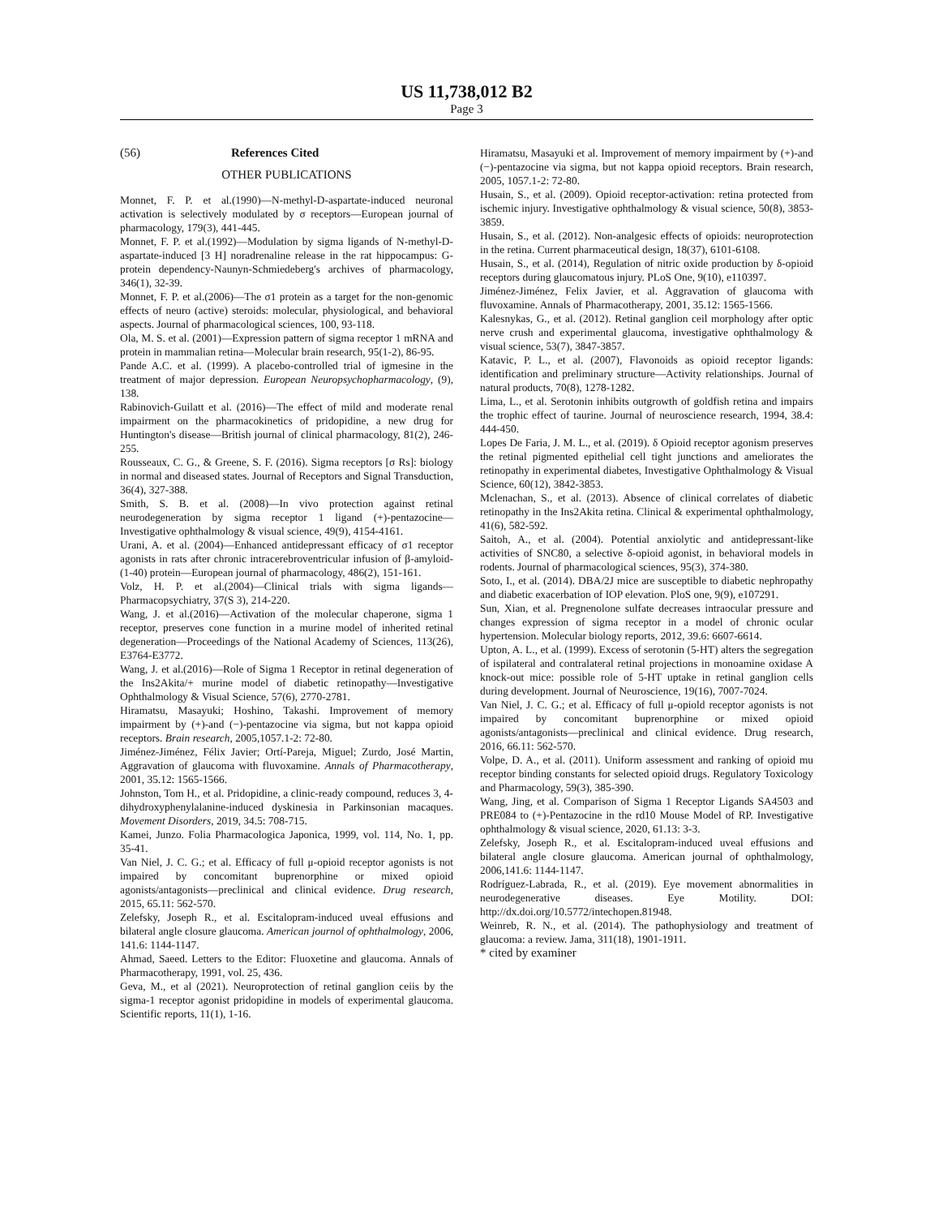US 11,738,012 B2
Page 3
(56) References Cited
OTHER PUBLICATIONS
Monnet, F. P. et al.(1990)—N-methyl-D-aspartate-induced neuronal activation is selectively modulated by σ receptors—European journal of pharmacology, 179(3), 441-445.
Monnet, F. P. et al.(1992)—Modulation by sigma ligands of N-methyl-D-aspartate-induced [3 H] noradrenaline release in the rat hippocampus: G-protein dependency-Naunyn-Schmiedeberg's archives of pharmacology, 346(1), 32-39.
Monnet, F. P. et al.(2006)—The σ1 protein as a target for the non-genomic effects of neuro (active) steroids: molecular, physiological, and behavioral aspects. Journal of pharmacological sciences, 100, 93-118.
Ola, M. S. et al. (2001)—Expression pattern of sigma receptor 1 mRNA and protein in mammalian retina—Molecular brain research, 95(1-2), 86-95.
Pande A.C. et al. (1999). A placebo-controlled trial of igmesine in the treatment of major depression. European Neuropsychopharmacology, (9), 138.
Rabinovich-Guilatt et al. (2016)—The effect of mild and moderate renal impairment on the pharmacokinetics of pridopidine, a new drug for Huntington's disease—British journal of clinical pharmacology, 81(2), 246-255.
Rousseaux, C. G., & Greene, S. F. (2016). Sigma receptors [σ Rs]: biology in normal and diseased states. Journal of Receptors and Signal Transduction, 36(4), 327-388.
Smith, S. B. et al. (2008)—In vivo protection against retinal neurodegeneration by sigma receptor 1 ligand (+)-pentazocine—Investigative ophthalmology & visual science, 49(9), 4154-4161.
Urani, A. et al. (2004)—Enhanced antidepressant efficacy of σ1 receptor agonists in rats after chronic intracerebroventricular infusion of β-amyloid-(1-40) protein—European journal of pharmacology, 486(2), 151-161.
Volz, H. P. et al.(2004)—Clinical trials with sigma ligands—Pharmacopsychiatry, 37(S 3), 214-220.
Wang, J. et al.(2016)—Activation of the molecular chaperone, sigma 1 receptor, preserves cone function in a murine model of inherited retinal degeneration—Proceedings of the National Academy of Sciences, 113(26), E3764-E3772.
Wang, J. et al.(2016)—Role of Sigma 1 Receptor in retinal degeneration of the Ins2Akita/+ murine model of diabetic retinopathy—Investigative Ophthalmology & Visual Science, 57(6), 2770-2781.
Hiramatsu, Masayuki; Hoshino, Takashi. Improvement of memory impairment by (+)-and (−)-pentazocine via sigma, but not kappa opioid receptors. Brain research, 2005,1057.1-2: 72-80.
Jiménez-Jiménez, Félix Javier; Ortí-Pareja, Miguel; Zurdo, José Martin, Aggravation of glaucoma with fluvoxamine. Annals of Pharmacotherapy, 2001, 35.12: 1565-1566.
Johnston, Tom H., et al. Pridopidine, a clinic-ready compound, reduces 3, 4-dihydroxyphenylalanine-induced dyskinesia in Parkinsonian macaques. Movement Disorders, 2019, 34.5: 708-715.
Kamei, Junzo. Folia Pharmacologica Japonica, 1999, vol. 114, No. 1, pp. 35-41.
Van Niel, J. C. G.; et al. Efficacy of full μ-opioid receptor agonists is not impaired by concomitant buprenorphine or mixed opioid agonists/antagonists—preclinical and clinical evidence. Drug research, 2015, 65.11: 562-570.
Zelefsky, Joseph R., et al. Escitalopram-induced uveal effusions and bilateral angle closure glaucoma. American journol of ophthalmology, 2006, 141.6: 1144-1147.
Ahmad, Saeed. Letters to the Editor: Fluoxetine and glaucoma. Annals of Pharmacotherapy, 1991, vol. 25, 436.
Geva, M., et al (2021). Neuroprotection of retinal ganglion ceiis by the sigma-1 receptor agonist pridopidine in models of experimental glaucoma. Scientific reports, 11(1), 1-16.
Hiramatsu, Masayuki et al. Improvement of memory impairment by (+)-and (−)-pentazocine via sigma, but not kappa opioid receptors. Brain research, 2005, 1057.1-2: 72-80.
Husain, S., et al. (2009). Opioid receptor-activation: retina protected from ischemic injury. Investigative ophthalmology & visual science, 50(8), 3853-3859.
Husain, S., et al. (2012). Non-analgesic effects of opioids: neuroprotection in the retina. Current pharmaceutical design, 18(37), 6101-6108.
Husain, S., et al. (2014), Regulation of nitric oxide production by δ-opioid receptors during glaucomatous injury. PLoS One, 9(10), e110397.
Jiménez-Jiménez, Felix Javier, et al. Aggravation of glaucoma with fluvoxamine. Annals of Pharmacotherapy, 2001, 35.12: 1565-1566.
Kalesnykas, G., et al. (2012). Retinal ganglion ceil morphology after optic nerve crush and experimental glaucoma, investigative ophthalmology & visual science, 53(7), 3847-3857.
Katavic, P. L., et al. (2007), Flavonoids as opioid receptor ligands: identification and preliminary structure—Activity relationships. Journal of natural products, 70(8), 1278-1282.
Lima, L., et al. Serotonin inhibits outgrowth of goldfish retina and impairs the trophic effect of taurine. Journal of neuroscience research, 1994, 38.4: 444-450.
Lopes De Faria, J. M. L., et al. (2019). δ Opioid receptor agonism preserves the retinal pigmented epithelial cell tight junctions and ameliorates the retinopathy in experimental diabetes, Investigative Ophthalmology & Visual Science, 60(12), 3842-3853.
Mclenachan, S., et al. (2013). Absence of clinical correlates of diabetic retinopathy in the Ins2Akita retina. Clinical & experimental ophthalmology, 41(6), 582-592.
Saitoh, A., et al. (2004). Potential anxiolytic and antidepressant-like activities of SNC80, a selective δ-opioid agonist, in behavioral models in rodents. Journal of pharmacological sciences, 95(3), 374-380.
Soto, I., et al. (2014). DBA/2J mice are susceptible to diabetic nephropathy and diabetic exacerbation of IOP elevation. PloS one, 9(9), e107291.
Sun, Xian, et al. Pregnenolone sulfate decreases intraocular pressure and changes expression of sigma receptor in a model of chronic ocular hypertension. Molecular biology reports, 2012, 39.6: 6607-6614.
Upton, A. L., et al. (1999). Excess of serotonin (5-HT) alters the segregation of ispilateral and contralateral retinal projections in monoamine oxidase A knock-out mice: possible role of 5-HT uptake in retinal ganglion cells during development. Journal of Neuroscience, 19(16), 7007-7024.
Van Niel, J. C. G.; et al. Efficacy of full μ-opiold receptor agonists is not impaired by concomitant buprenorphine or mixed opioid agonists/antagonists—preclinical and clinical evidence. Drug research, 2016, 66.11: 562-570.
Volpe, D. A., et al. (2011). Uniform assessment and ranking of opioid mu receptor binding constants for selected opioid drugs. Regulatory Toxicology and Pharmacology, 59(3), 385-390.
Wang, Jing, et al. Comparison of Sigma 1 Receptor Ligands SA4503 and PRE084 to (+)-Pentazocine in the rd10 Mouse Model of RP. Investigative ophthalmology & visual science, 2020, 61.13: 3-3.
Zelefsky, Joseph R., et al. Escitalopram-induced uveal effusions and bilateral angle closure glaucoma. American journal of ophthalmology, 2006,141.6: 1144-1147.
Rodríguez-Labrada, R., et al. (2019). Eye movement abnormalities in neurodegenerative diseases. Eye Motility. DOI: http://dx.doi.org/10.5772/intechopen.81948.
Weinreb, R. N., et al. (2014). The pathophysiology and treatment of glaucoma: a review. Jama, 311(18), 1901-1911.
* cited by examiner